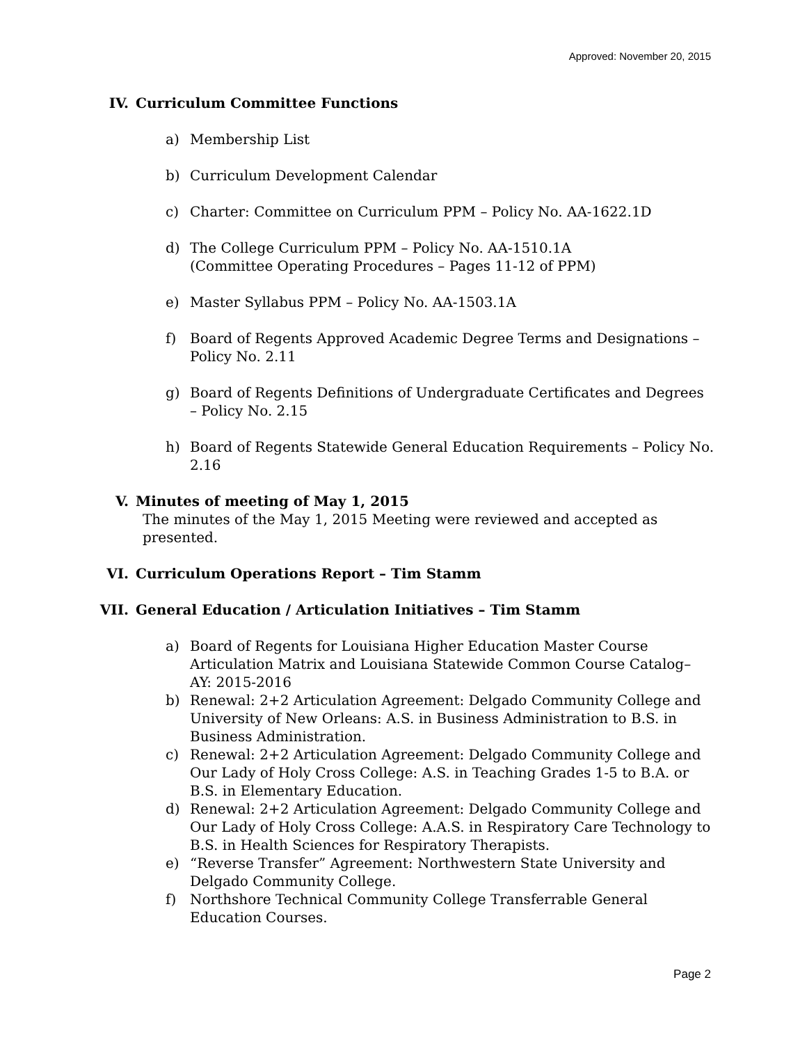Approved: November 20, 2015
IV. Curriculum Committee Functions
a) Membership List
b) Curriculum Development Calendar
c) Charter: Committee on Curriculum PPM – Policy No. AA-1622.1D
d) The College Curriculum PPM – Policy No. AA-1510.1A
(Committee Operating Procedures – Pages 11-12 of PPM)
e) Master Syllabus PPM – Policy No. AA-1503.1A
f) Board of Regents Approved Academic Degree Terms and Designations – Policy No. 2.11
g) Board of Regents Definitions of Undergraduate Certificates and Degrees – Policy No. 2.15
h) Board of Regents Statewide General Education Requirements – Policy No. 2.16
V. Minutes of meeting of May 1, 2015
The minutes of the May 1, 2015 Meeting were reviewed and accepted as presented.
VI. Curriculum Operations Report – Tim Stamm
VII. General Education / Articulation Initiatives – Tim Stamm
a) Board of Regents for Louisiana Higher Education Master Course Articulation Matrix and Louisiana Statewide Common Course Catalog– AY: 2015-2016
b) Renewal: 2+2 Articulation Agreement: Delgado Community College and University of New Orleans: A.S. in Business Administration to B.S. in Business Administration.
c) Renewal: 2+2 Articulation Agreement: Delgado Community College and Our Lady of Holy Cross College: A.S. in Teaching Grades 1-5 to B.A. or B.S. in Elementary Education.
d) Renewal: 2+2 Articulation Agreement: Delgado Community College and Our Lady of Holy Cross College: A.A.S. in Respiratory Care Technology to B.S. in Health Sciences for Respiratory Therapists.
e) “Reverse Transfer” Agreement: Northwestern State University and Delgado Community College.
f) Northshore Technical Community College Transferrable General Education Courses.
Page 2